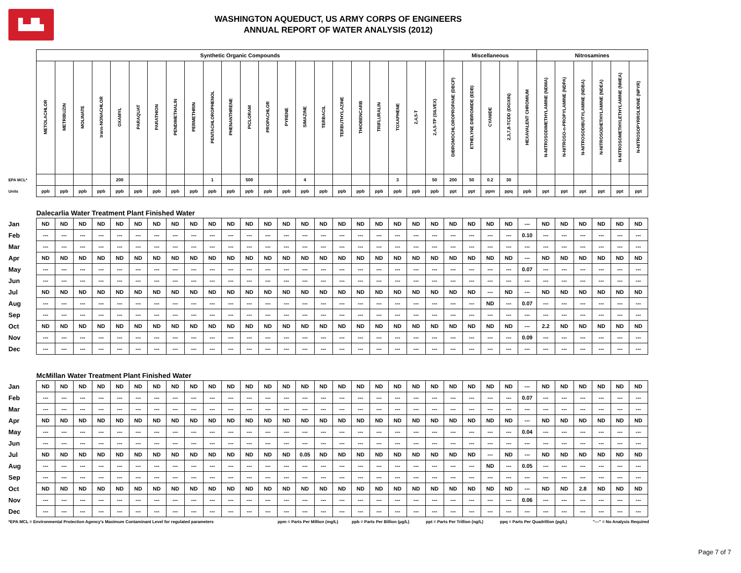▙▟▙
WASHINGTON AQUEDUCT, US ARMY CORPS OF ENGINEERS
ANNUAL REPORT OF WATER ANALYSIS (2012)
| | Synthetic Organic Compounds | | | | | | | | | | | | | | | | | | | | | | Miscellaneous | | | | | Nitrosamines | | | | | |
| --- | --- | --- | --- | --- | --- | --- | --- | --- | --- | --- | --- | --- | --- | --- | --- | --- | --- | --- | --- | --- | --- | --- | --- | --- | --- | --- | --- | --- | --- | --- | --- | --- | --- |
| | METOLACHLOR | METRIBUZIN | MOLINATE | trans-NONACHLOR | OXAMYL | PARAQUAT | PARATHION | PENDIMETHALIN | PERMETHRIN | PENTACHLOROPHENOL | PHENANTHRENE | PICLORAM | PROPACHLOR | PYRENE | SIMAZINE | TERBACIL | TERBUTHYLAZINE | THIOBENCARB | TRIFLURALIN | TOXAPHENE | 2,4,5-T | 2,4,5-TP (SILVEX) | DIBROMOCHLOROPROPANE (DBCP) | ETHELYNE DIBROMIDE (EDB) | CYANIDE | 2,3,7,8-TCDD (DIOXIN) | HEXAVALENT CHROMIUM | N-NITROSODIMETHYLAMINE (NDMA) | N-NITROSO-n-PROPYLAMINE (NDPA) | N-NITROSODIBUTYLAMINE (NDBA) | N-NITROSODIETHYLAMINE (NDEA) | N-NITROSOMETHYLETHYLAMINE (NMEA) | N-NITROSOPYRROLIDINE (NPYR) |
| EPA MCL* | | | | | 200 | | | | | 1 | | 500 | | | 4 | | | | | 3 | | 50 | 200 | 50 | 0.2 | 30 | | | | | | | |
| Units | ppb | ppb | ppb | ppb | ppb | ppb | ppb | ppb | ppb | ppb | ppb | ppb | ppb | ppb | ppb | ppb | ppb | ppb | ppb | ppb | ppb | ppb | ppt | ppt | ppm | ppq | ppb | ppt | ppt | ppt | ppt | ppt | ppt |
| | Dalecarlia Water Treatment Plant Finished Water | | | | | | | | | | | | | | | | | | | | | | | | | | | | | | | | |
| Jan | ND | ND | ND | ND | ND | ND | ND | ND | ND | ND | ND | ND | ND | ND | ND | ND | ND | ND | ND | ND | ND | ND | ND | ND | ND | ND | --- | ND | ND | ND | ND | ND | ND |
| Feb | --- | --- | --- | --- | --- | --- | --- | --- | --- | --- | --- | --- | --- | --- | --- | --- | --- | --- | --- | --- | --- | --- | --- | --- | --- | --- | 0.10 | --- | --- | --- | --- | --- | --- |
| Mar | --- | --- | --- | --- | --- | --- | --- | --- | --- | --- | --- | --- | --- | --- | --- | --- | --- | --- | --- | --- | --- | --- | --- | --- | --- | --- | --- | --- | --- | --- | --- | --- | --- |
| Apr | ND | ND | ND | ND | ND | ND | ND | ND | ND | ND | ND | ND | ND | ND | ND | ND | ND | ND | ND | ND | ND | ND | ND | ND | ND | ND | --- | ND | ND | ND | ND | ND | ND |
| May | --- | --- | --- | --- | --- | --- | --- | --- | --- | --- | --- | --- | --- | --- | --- | --- | --- | --- | --- | --- | --- | --- | --- | --- | --- | --- | 0.07 | --- | --- | --- | --- | --- | --- |
| Jun | --- | --- | --- | --- | --- | --- | --- | --- | --- | --- | --- | --- | --- | --- | --- | --- | --- | --- | --- | --- | --- | --- | --- | --- | --- | --- | --- | --- | --- | --- | --- | --- | --- |
| Jul | ND | ND | ND | ND | ND | ND | ND | ND | ND | ND | ND | ND | ND | ND | ND | ND | ND | ND | ND | ND | ND | ND | ND | ND | --- | ND | --- | ND | ND | ND | ND | ND | ND |
| Aug | --- | --- | --- | --- | --- | --- | --- | --- | --- | --- | --- | --- | --- | --- | --- | --- | --- | --- | --- | --- | --- | --- | --- | --- | ND | --- | 0.07 | --- | --- | --- | --- | --- | --- |
| Sep | --- | --- | --- | --- | --- | --- | --- | --- | --- | --- | --- | --- | --- | --- | --- | --- | --- | --- | --- | --- | --- | --- | --- | --- | --- | --- | --- | --- | --- | --- | --- | --- | --- |
| Oct | ND | ND | ND | ND | ND | ND | ND | ND | ND | ND | ND | ND | ND | ND | ND | ND | ND | ND | ND | ND | ND | ND | ND | ND | ND | ND | --- | 2.2 | ND | ND | ND | ND | ND |
| Nov | --- | --- | --- | --- | --- | --- | --- | --- | --- | --- | --- | --- | --- | --- | --- | --- | --- | --- | --- | --- | --- | --- | --- | --- | --- | --- | 0.09 | --- | --- | --- | --- | --- | --- |
| Dec | --- | --- | --- | --- | --- | --- | --- | --- | --- | --- | --- | --- | --- | --- | --- | --- | --- | --- | --- | --- | --- | --- | --- | --- | --- | --- | --- | --- | --- | --- | --- | --- | --- |
| | McMillan Water Treatment Plant Finished Water | | | | | | | | | | | | | | | | | | | | | | | | | | | | | | | | |
| Jan | ND | ND | ND | ND | ND | ND | ND | ND | ND | ND | ND | ND | ND | ND | ND | ND | ND | ND | ND | ND | ND | ND | ND | ND | ND | ND | --- | ND | ND | ND | ND | ND | ND |
| Feb | --- | --- | --- | --- | --- | --- | --- | --- | --- | --- | --- | --- | --- | --- | --- | --- | --- | --- | --- | --- | --- | --- | --- | --- | --- | --- | 0.07 | --- | --- | --- | --- | --- | --- |
| Mar | --- | --- | --- | --- | --- | --- | --- | --- | --- | --- | --- | --- | --- | --- | --- | --- | --- | --- | --- | --- | --- | --- | --- | --- | --- | --- | --- | --- | --- | --- | --- | --- | --- |
| Apr | ND | ND | ND | ND | ND | ND | ND | ND | ND | ND | ND | ND | ND | ND | ND | ND | ND | ND | ND | ND | ND | ND | ND | ND | ND | ND | --- | ND | ND | ND | ND | ND | ND |
| May | --- | --- | --- | --- | --- | --- | --- | --- | --- | --- | --- | --- | --- | --- | --- | --- | --- | --- | --- | --- | --- | --- | --- | --- | --- | --- | 0.04 | --- | --- | --- | --- | --- | --- |
| Jun | --- | --- | --- | --- | --- | --- | --- | --- | --- | --- | --- | --- | --- | --- | --- | --- | --- | --- | --- | --- | --- | --- | --- | --- | --- | --- | --- | --- | --- | --- | --- | --- | --- |
| Jul | ND | ND | ND | ND | ND | ND | ND | ND | ND | ND | ND | ND | ND | ND | 0.05 | ND | ND | ND | ND | ND | ND | ND | ND | ND | --- | ND | --- | ND | ND | ND | ND | ND | ND |
| Aug | --- | --- | --- | --- | --- | --- | --- | --- | --- | --- | --- | --- | --- | --- | --- | --- | --- | --- | --- | --- | --- | --- | --- | --- | ND | --- | 0.05 | --- | --- | --- | --- | --- | --- |
| Sep | --- | --- | --- | --- | --- | --- | --- | --- | --- | --- | --- | --- | --- | --- | --- | --- | --- | --- | --- | --- | --- | --- | --- | --- | --- | --- | --- | --- | --- | --- | --- | --- | --- |
| Oct | ND | ND | ND | ND | ND | ND | ND | ND | ND | ND | ND | ND | ND | ND | ND | ND | ND | ND | ND | ND | ND | ND | ND | ND | ND | ND | --- | ND | ND | 2.8 | ND | ND | ND |
| Nov | --- | --- | --- | --- | --- | --- | --- | --- | --- | --- | --- | --- | --- | --- | --- | --- | --- | --- | --- | --- | --- | --- | --- | --- | --- | --- | 0.06 | --- | --- | --- | --- | --- | --- |
| Dec | --- | --- | --- | --- | --- | --- | --- | --- | --- | --- | --- | --- | --- | --- | --- | --- | --- | --- | --- | --- | --- | --- | --- | --- | --- | --- | --- | --- | --- | --- | --- | --- | --- |
*EPA MCL = Environmental Protection Agency's Maximum Contaminant Level for regulated parameters ppm = Parts Per Million (mg/L) ppb = Parts Per Billion (µg/L) ppt = Parts Per Trillion (ng/L) ppq = Parts Per Quadrillion (pg/L) "---" = No Analysis Required
Page 7 of 7